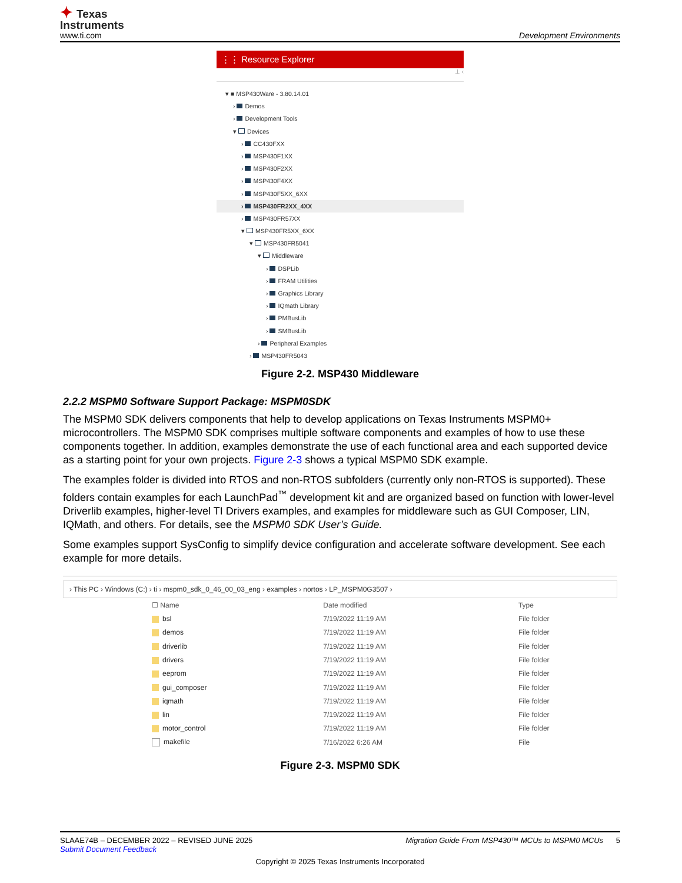✦ Texas
Instruments
www.ti.com
Development Environments
⋮⋮ Resource Explorer
⊥ ‹
▾ ■ MSP430Ware - 3.80.14.01
› Demos
› Development Tools
▾ Devices
› CC430FXX
› MSP430F1XX
› MSP430F2XX
› MSP430F4XX
› MSP430F5XX_6XX
› MSP430FR2XX_4XX
› MSP430FR57XX
▾ MSP430FR5XX_6XX
▾ MSP430FR5041
▾ Middleware
› DSPLib
› FRAM Utilities
› Graphics Library
› IQmath Library
› PMBusLib
› SMBusLib
› Peripheral Examples
› MSP430FR5043
Figure 2-2. MSP430 Middleware
2.2.2 MSPM0 Software Support Package: MSPM0SDK
The MSPM0 SDK delivers components that help to develop applications on Texas Instruments MSPM0+ microcontrollers. The MSPM0 SDK comprises multiple software components and examples of how to use these components together. In addition, examples demonstrate the use of each functional area and each supported device as a starting point for your own projects. Figure 2-3 shows a typical MSPM0 SDK example.
The examples folder is divided into RTOS and non-RTOS subfolders (currently only non-RTOS is supported). These folders contain examples for each LaunchPad<sup>™</sup> development kit and are organized based on function with lower-level Driverlib examples, higher-level TI Drivers examples, and examples for middleware such as GUI Composer, LIN, IQMath, and others. For details, see the MSPM0 SDK User’s Guide.
Some examples support SysConfig to simplify device configuration and accelerate software development. See each example for more details.
› This PC › Windows (C:) › ti › mspm0_sdk_0_46_00_03_eng › examples › nortos › LP_MSPM0G3507 ›
| ☐ Name | Date modified | Type |
| --- | --- | --- |
| bsl | 7/19/2022 11:19 AM | File folder |
| demos | 7/19/2022 11:19 AM | File folder |
| driverlib | 7/19/2022 11:19 AM | File folder |
| drivers | 7/19/2022 11:19 AM | File folder |
| eeprom | 7/19/2022 11:19 AM | File folder |
| gui_composer | 7/19/2022 11:19 AM | File folder |
| iqmath | 7/19/2022 11:19 AM | File folder |
| lin | 7/19/2022 11:19 AM | File folder |
| motor_control | 7/19/2022 11:19 AM | File folder |
| makefile | 7/16/2022 6:26 AM | File |
Figure 2-3. MSPM0 SDK
SLAAE74B – DECEMBER 2022 – REVISED JUNE 2025 Migration Guide From MSP430™ MCUs to MSPM0 MCUs 5
Submit Document Feedback
Copyright © 2025 Texas Instruments Incorporated